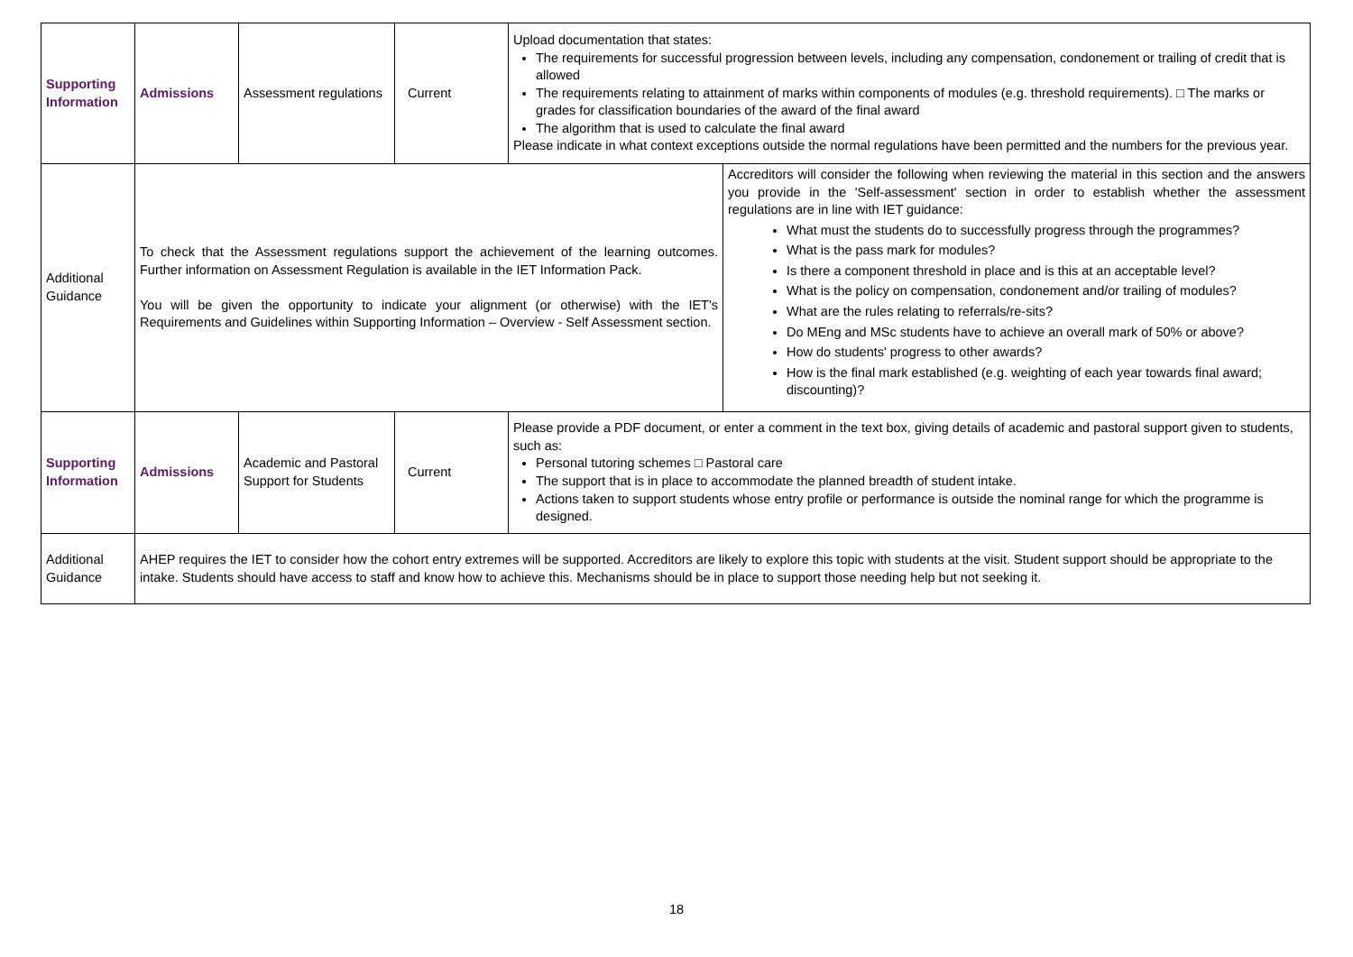| Supporting Information | Admissions | Assessment regulations | Current | Upload documentation that states: The requirements for successful progression between levels, including any compensation, condonement or trailing of credit that is allowed The requirements relating to attainment of marks within components of modules (e.g. threshold requirements). □ The marks or grades for classification boundaries of the award of the final award The algorithm that is used to calculate the final award Please indicate in what context exceptions outside the normal regulations have been permitted and the numbers for the previous year. | |
| Additional Guidance | To check that the Assessment regulations support the achievement of the learning outcomes. Further information on Assessment Regulation is available in the IET Information Pack. You will be given the opportunity to indicate your alignment (or otherwise) with the IET's Requirements and Guidelines within Supporting Information – Overview - Self Assessment section. | | | | Accreditors will consider the following when reviewing the material in this section and the answers you provide in the 'Self-assessment' section in order to establish whether the assessment regulations are in line with IET guidance: What must the students do to successfully progress through the programmes? What is the pass mark for modules? Is there a component threshold in place and is this at an acceptable level? What is the policy on compensation, condonement and/or trailing of modules? What are the rules relating to referrals/re-sits? Do MEng and MSc students have to achieve an overall mark of 50% or above? How do students' progress to other awards? How is the final mark established (e.g. weighting of each year towards final award; discounting)? |
| Supporting Information | Admissions | Academic and Pastoral Support for Students | Current | Please provide a PDF document, or enter a comment in the text box, giving details of academic and pastoral support given to students, such as: Personal tutoring schemes □ Pastoral care The support that is in place to accommodate the planned breadth of student intake. Actions taken to support students whose entry profile or performance is outside the nominal range for which the programme is designed. | |
| Additional Guidance | AHEP requires the IET to consider how the cohort entry extremes will be supported. Accreditors are likely to explore this topic with students at the visit. Student support should be appropriate to the intake. Students should have access to staff and know how to achieve this. Mechanisms should be in place to support those needing help but not seeking it. | | | | |
18